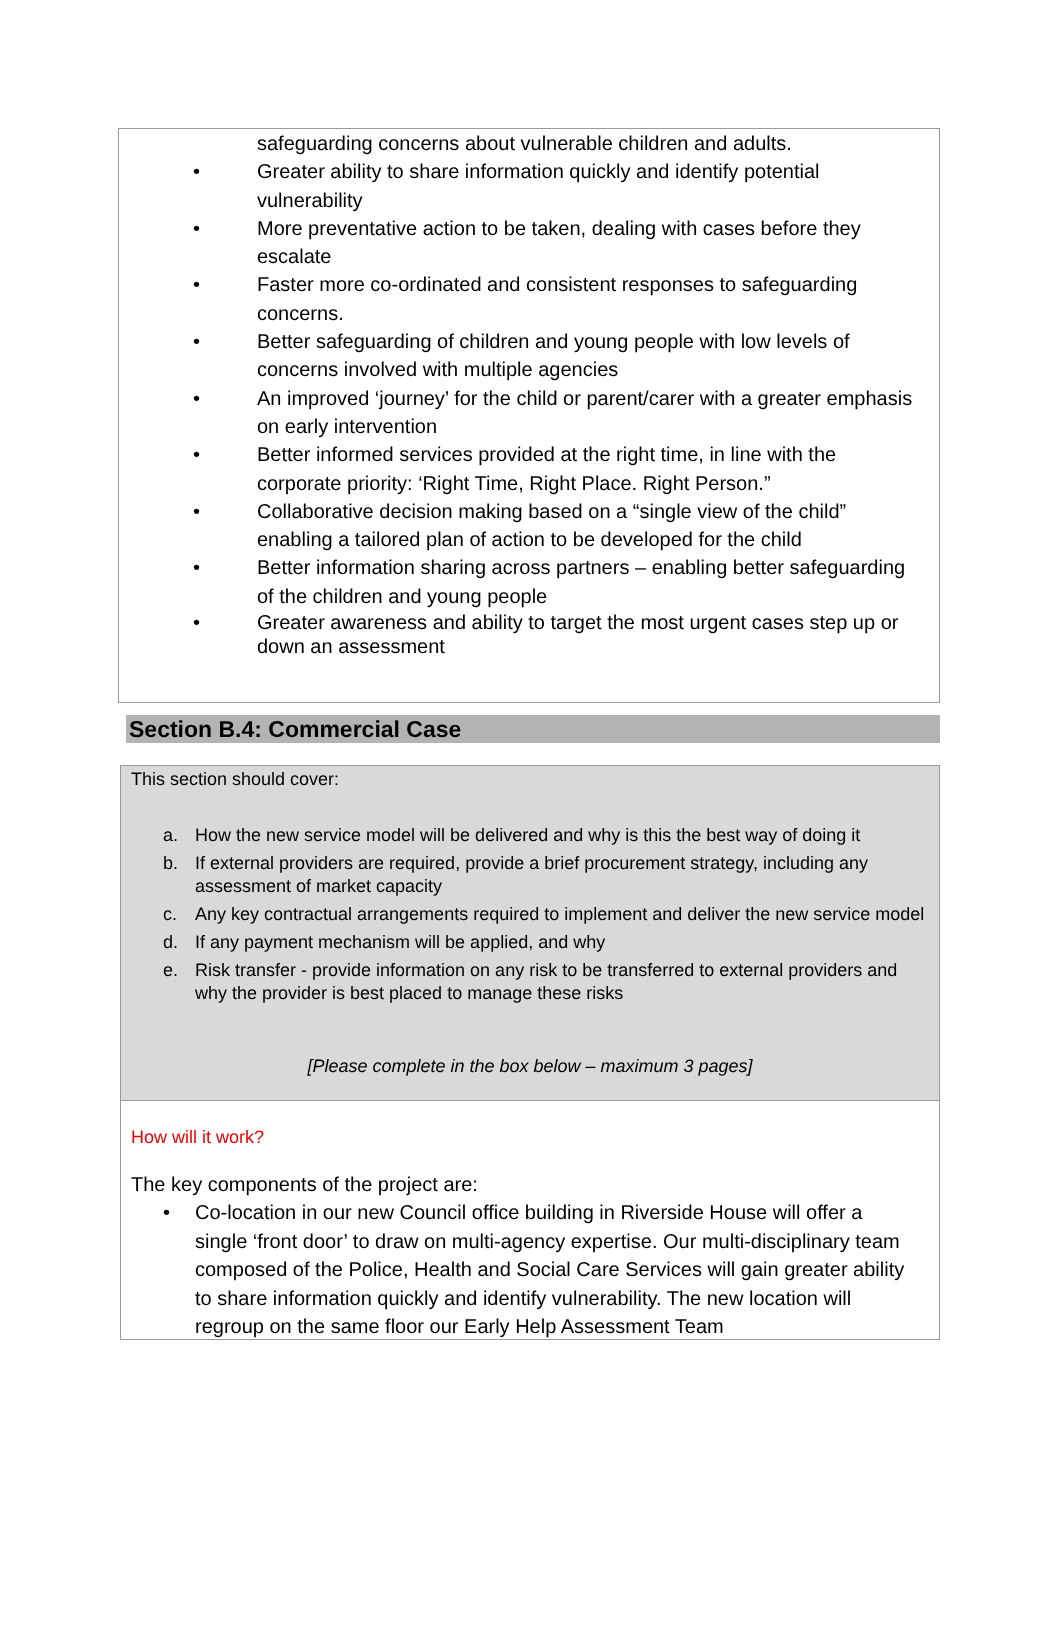safeguarding concerns about vulnerable children and adults.
• Greater ability to share information quickly and identify potential vulnerability
• More preventative action to be taken, dealing with cases before they escalate
• Faster more co-ordinated and consistent responses to safeguarding concerns.
• Better safeguarding of children and young people with low levels of concerns involved with multiple agencies
• An improved ‘journey’ for the child or parent/carer with a greater emphasis on early intervention
• Better informed services provided at the right time, in line with the corporate priority: ‘Right Time, Right Place. Right Person.”
• Collaborative decision making based on a “single view of the child” enabling a tailored plan of action to be developed for the child
• Better information sharing across partners – enabling better safeguarding of the children and young people
• Greater awareness and ability to target the most urgent cases step up or down an assessment
Section B.4: Commercial Case
This section should cover:
a. How the new service model will be delivered and why is this the best way of doing it
b. If external providers are required, provide a brief procurement strategy, including any assessment of market capacity
c. Any key contractual arrangements required to implement and deliver the new service model
d. If any payment mechanism will be applied, and why
e. Risk transfer - provide information on any risk to be transferred to external providers and why the provider is best placed to manage these risks
[Please complete in the box below – maximum 3 pages]
How will it work?
The key components of the project are:
• Co-location in our new Council office building in Riverside House will offer a single ‘front door’ to draw on multi-agency expertise. Our multi-disciplinary team composed of the Police, Health and Social Care Services will gain greater ability to share information quickly and identify vulnerability. The new location will regroup on the same floor our Early Help Assessment Team